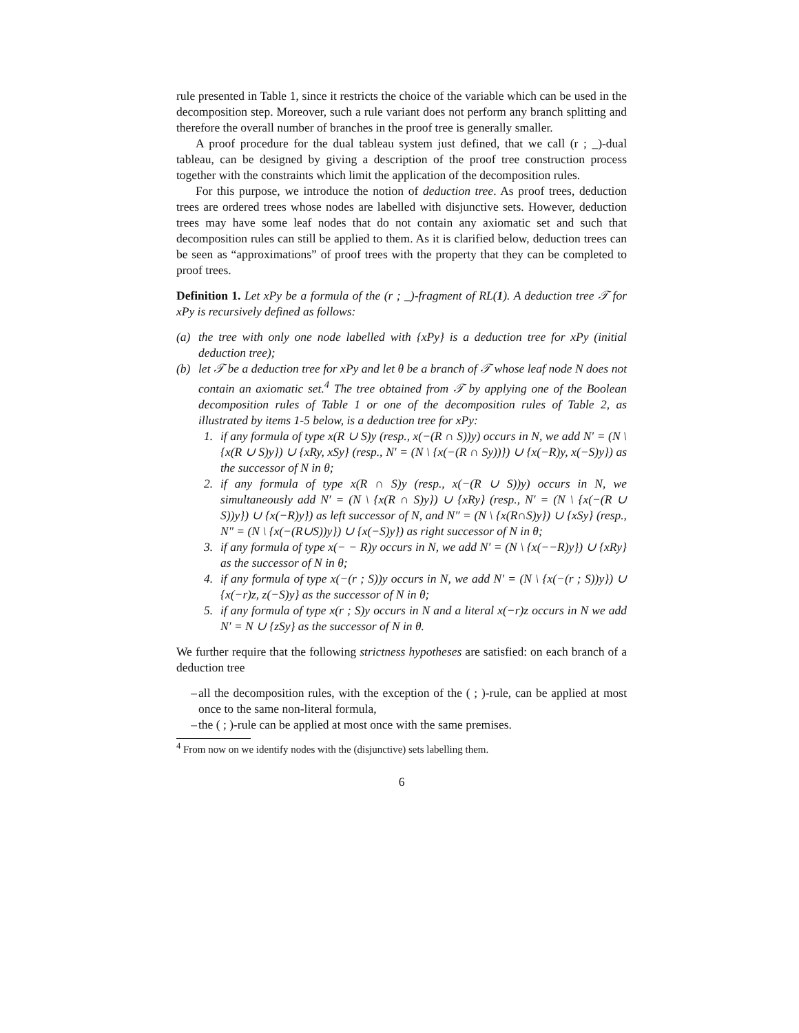rule presented in Table 1, since it restricts the choice of the variable which can be used in the decomposition step. Moreover, such a rule variant does not perform any branch splitting and therefore the overall number of branches in the proof tree is generally smaller.
A proof procedure for the dual tableau system just defined, that we call (r ; _)-dual tableau, can be designed by giving a description of the proof tree construction process together with the constraints which limit the application of the decomposition rules.
For this purpose, we introduce the notion of deduction tree. As proof trees, deduction trees are ordered trees whose nodes are labelled with disjunctive sets. However, deduction trees may have some leaf nodes that do not contain any axiomatic set and such that decomposition rules can still be applied to them. As it is clarified below, deduction trees can be seen as “approximations” of proof trees with the property that they can be completed to proof trees.
Definition 1. Let xPy be a formula of the (r ; _)-fragment of RL(1). A deduction tree 𝒯 for xPy is recursively defined as follows:
(a) the tree with only one node labelled with {xPy} is a deduction tree for xPy (initial deduction tree);
(b) let 𝒯 be a deduction tree for xPy and let θ be a branch of 𝒯 whose leaf node N does not contain an axiomatic set.<sup>4</sup> The tree obtained from 𝒯 by applying one of the Boolean decomposition rules of Table 1 or one of the decomposition rules of Table 2, as illustrated by items 1-5 below, is a deduction tree for xPy:
1. if any formula of type x(R ∪ S)y (resp., x(−(R ∩ S))y) occurs in N, we add N′ = (N \ {x(R ∪ S)y}) ∪ {xRy, xSy} (resp., N′ = (N \ {x(−(R ∩ Sy))}) ∪ {x(−R)y, x(−S)y}) as the successor of N in θ;
2. if any formula of type x(R ∩ S)y (resp., x(−(R ∪ S))y) occurs in N, we simultaneously add N′ = (N \ {x(R ∩ S)y}) ∪ {xRy} (resp., N′ = (N \ {x(−(R ∪ S))y}) ∪ {x(−R)y}) as left successor of N, and N″ = (N \ {x(R∩S)y}) ∪ {xSy} (resp., N″ = (N \ {x(−(R∪S))y}) ∪ {x(−S)y}) as right successor of N in θ;
3. if any formula of type x(− − R)y occurs in N, we add N′ = (N \ {x(−−R)y}) ∪ {xRy} as the successor of N in θ;
4. if any formula of type x(−(r ; S))y occurs in N, we add N′ = (N \ {x(−(r ; S))y}) ∪ {x(−r)z, z(−S)y} as the successor of N in θ;
5. if any formula of type x(r ; S)y occurs in N and a literal x(−r)z occurs in N we add N′ = N ∪ {zSy} as the successor of N in θ.
We further require that the following strictness hypotheses are satisfied: on each branch of a deduction tree
– all the decomposition rules, with the exception of the ( ; )-rule, can be applied at most once to the same non-literal formula,
– the ( ; )-rule can be applied at most once with the same premises.
<sup>4</sup> From now on we identify nodes with the (disjunctive) sets labelling them.
6